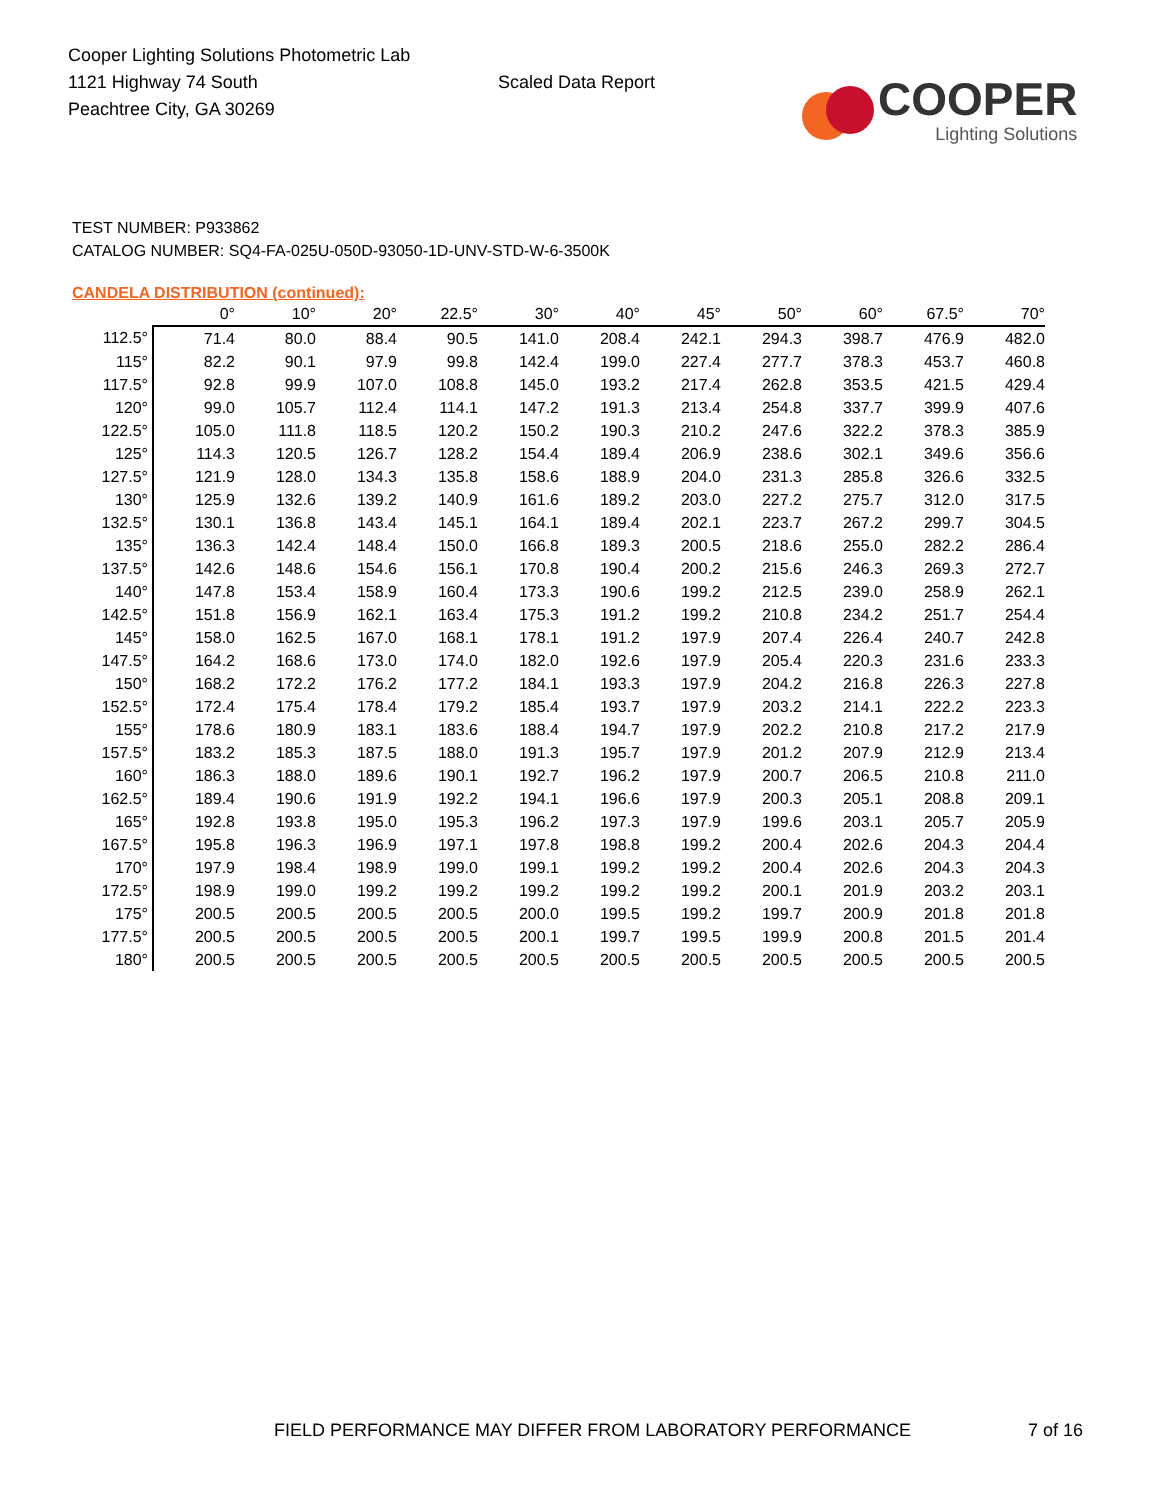Cooper Lighting Solutions Photometric Lab
1121 Highway 74 South
Peachtree City, GA 30269
Scaled Data Report
COOPER
Lighting Solutions
TEST NUMBER: P933862
CATALOG NUMBER: SQ4-FA-025U-050D-93050-1D-UNV-STD-W-6-3500K
CANDELA DISTRIBUTION (continued):
| | 0° | 10° | 20° | 22.5° | 30° | 40° | 45° | 50° | 60° | 67.5° | 70° |
| --- | --- | --- | --- | --- | --- | --- | --- | --- | --- | --- | --- |
| 112.5° | 71.4 | 80.0 | 88.4 | 90.5 | 141.0 | 208.4 | 242.1 | 294.3 | 398.7 | 476.9 | 482.0 |
| 115° | 82.2 | 90.1 | 97.9 | 99.8 | 142.4 | 199.0 | 227.4 | 277.7 | 378.3 | 453.7 | 460.8 |
| 117.5° | 92.8 | 99.9 | 107.0 | 108.8 | 145.0 | 193.2 | 217.4 | 262.8 | 353.5 | 421.5 | 429.4 |
| 120° | 99.0 | 105.7 | 112.4 | 114.1 | 147.2 | 191.3 | 213.4 | 254.8 | 337.7 | 399.9 | 407.6 |
| 122.5° | 105.0 | 111.8 | 118.5 | 120.2 | 150.2 | 190.3 | 210.2 | 247.6 | 322.2 | 378.3 | 385.9 |
| 125° | 114.3 | 120.5 | 126.7 | 128.2 | 154.4 | 189.4 | 206.9 | 238.6 | 302.1 | 349.6 | 356.6 |
| 127.5° | 121.9 | 128.0 | 134.3 | 135.8 | 158.6 | 188.9 | 204.0 | 231.3 | 285.8 | 326.6 | 332.5 |
| 130° | 125.9 | 132.6 | 139.2 | 140.9 | 161.6 | 189.2 | 203.0 | 227.2 | 275.7 | 312.0 | 317.5 |
| 132.5° | 130.1 | 136.8 | 143.4 | 145.1 | 164.1 | 189.4 | 202.1 | 223.7 | 267.2 | 299.7 | 304.5 |
| 135° | 136.3 | 142.4 | 148.4 | 150.0 | 166.8 | 189.3 | 200.5 | 218.6 | 255.0 | 282.2 | 286.4 |
| 137.5° | 142.6 | 148.6 | 154.6 | 156.1 | 170.8 | 190.4 | 200.2 | 215.6 | 246.3 | 269.3 | 272.7 |
| 140° | 147.8 | 153.4 | 158.9 | 160.4 | 173.3 | 190.6 | 199.2 | 212.5 | 239.0 | 258.9 | 262.1 |
| 142.5° | 151.8 | 156.9 | 162.1 | 163.4 | 175.3 | 191.2 | 199.2 | 210.8 | 234.2 | 251.7 | 254.4 |
| 145° | 158.0 | 162.5 | 167.0 | 168.1 | 178.1 | 191.2 | 197.9 | 207.4 | 226.4 | 240.7 | 242.8 |
| 147.5° | 164.2 | 168.6 | 173.0 | 174.0 | 182.0 | 192.6 | 197.9 | 205.4 | 220.3 | 231.6 | 233.3 |
| 150° | 168.2 | 172.2 | 176.2 | 177.2 | 184.1 | 193.3 | 197.9 | 204.2 | 216.8 | 226.3 | 227.8 |
| 152.5° | 172.4 | 175.4 | 178.4 | 179.2 | 185.4 | 193.7 | 197.9 | 203.2 | 214.1 | 222.2 | 223.3 |
| 155° | 178.6 | 180.9 | 183.1 | 183.6 | 188.4 | 194.7 | 197.9 | 202.2 | 210.8 | 217.2 | 217.9 |
| 157.5° | 183.2 | 185.3 | 187.5 | 188.0 | 191.3 | 195.7 | 197.9 | 201.2 | 207.9 | 212.9 | 213.4 |
| 160° | 186.3 | 188.0 | 189.6 | 190.1 | 192.7 | 196.2 | 197.9 | 200.7 | 206.5 | 210.8 | 211.0 |
| 162.5° | 189.4 | 190.6 | 191.9 | 192.2 | 194.1 | 196.6 | 197.9 | 200.3 | 205.1 | 208.8 | 209.1 |
| 165° | 192.8 | 193.8 | 195.0 | 195.3 | 196.2 | 197.3 | 197.9 | 199.6 | 203.1 | 205.7 | 205.9 |
| 167.5° | 195.8 | 196.3 | 196.9 | 197.1 | 197.8 | 198.8 | 199.2 | 200.4 | 202.6 | 204.3 | 204.4 |
| 170° | 197.9 | 198.4 | 198.9 | 199.0 | 199.1 | 199.2 | 199.2 | 200.4 | 202.6 | 204.3 | 204.3 |
| 172.5° | 198.9 | 199.0 | 199.2 | 199.2 | 199.2 | 199.2 | 199.2 | 200.1 | 201.9 | 203.2 | 203.1 |
| 175° | 200.5 | 200.5 | 200.5 | 200.5 | 200.0 | 199.5 | 199.2 | 199.7 | 200.9 | 201.8 | 201.8 |
| 177.5° | 200.5 | 200.5 | 200.5 | 200.5 | 200.1 | 199.7 | 199.5 | 199.9 | 200.8 | 201.5 | 201.4 |
| 180° | 200.5 | 200.5 | 200.5 | 200.5 | 200.5 | 200.5 | 200.5 | 200.5 | 200.5 | 200.5 | 200.5 |
FIELD PERFORMANCE MAY DIFFER FROM LABORATORY PERFORMANCE 7 of 16